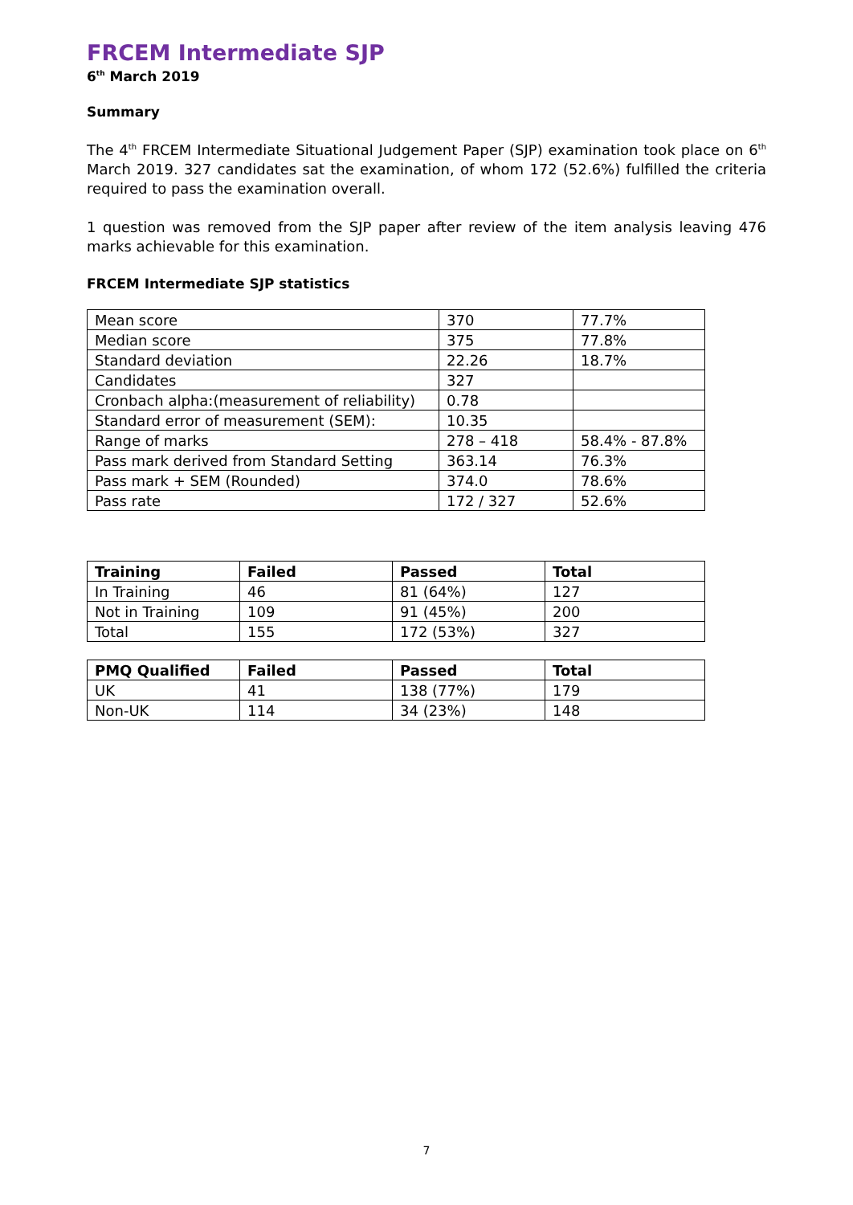FRCEM Intermediate SJP
6<sup>th</sup> March 2019
Summary
The 4<sup>th</sup> FRCEM Intermediate Situational Judgement Paper (SJP) examination took place on 6<sup>th</sup> March 2019. 327 candidates sat the examination, of whom 172 (52.6%) fulfilled the criteria required to pass the examination overall.
1 question was removed from the SJP paper after review of the item analysis leaving 476 marks achievable for this examination.
FRCEM Intermediate SJP statistics
| Mean score | 370 | 77.7% |
| Median score | 375 | 77.8% |
| Standard deviation | 22.26 | 18.7% |
| Candidates | 327 | |
| Cronbach alpha:(measurement of reliability) | 0.78 | |
| Standard error of measurement (SEM): | 10.35 | |
| Range of marks | 278 – 418 | 58.4% - 87.8% |
| Pass mark derived from Standard Setting | 363.14 | 76.3% |
| Pass mark + SEM (Rounded) | 374.0 | 78.6% |
| Pass rate | 172 / 327 | 52.6% |
| Training | Failed | Passed | Total |
| --- | --- | --- | --- |
| In Training | 46 | 81 (64%) | 127 |
| Not in Training | 109 | 91 (45%) | 200 |
| Total | 155 | 172 (53%) | 327 |
| PMQ Qualified | Failed | Passed | Total |
| --- | --- | --- | --- |
| UK | 41 | 138 (77%) | 179 |
| Non-UK | 114 | 34 (23%) | 148 |
7